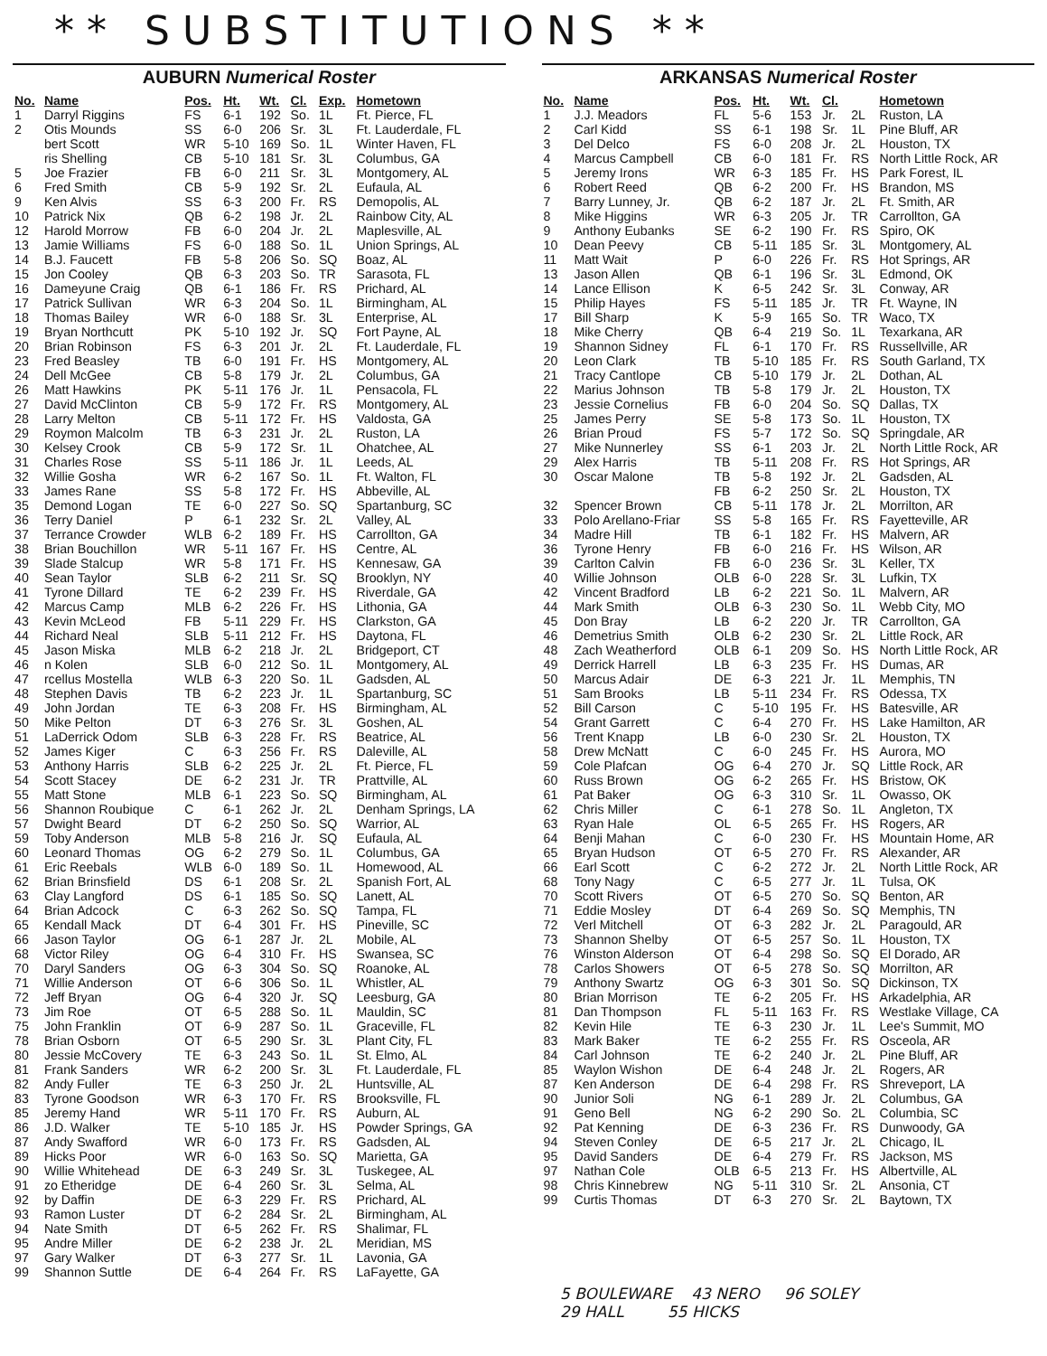** SUBSTITUTIONS **
AUBURN Numerical Roster
| No. | Name | Pos. | Ht. | Wt. | Cl. | Exp. | Hometown |
| --- | --- | --- | --- | --- | --- | --- | --- |
| 1 | Darryl Riggins | FS | 6-1 | 192 | So. | 1L | Ft. Pierce, FL |
| 2 | Otis Mounds | SS | 6-0 | 206 | Sr. | 3L | Ft. Lauderdale, FL |
| | bert Scott | WR | 5-10 | 169 | So. | 1L | Winter Haven, FL |
| | ris Shelling | CB | 5-10 | 181 | Sr. | 3L | Columbus, GA |
| 5 | Joe Frazier | FB | 6-0 | 211 | Sr. | 3L | Montgomery, AL |
| 6 | Fred Smith | CB | 5-9 | 192 | Sr. | 2L | Eufaula, AL |
| 9 | Ken Alvis | SS | 6-3 | 200 | Fr. | RS | Demopolis, AL |
| 10 | Patrick Nix | QB | 6-2 | 198 | Jr. | 2L | Rainbow City, AL |
| 12 | Harold Morrow | FB | 6-0 | 204 | Jr. | 2L | Maplesville, AL |
| 13 | Jamie Williams | FS | 6-0 | 188 | So. | 1L | Union Springs, AL |
| 14 | B.J. Faucett | FB | 5-8 | 206 | So. | SQ | Boaz, AL |
| 15 | Jon Cooley | QB | 6-3 | 203 | So. | TR | Sarasota, FL |
| 16 | Dameyune Craig | QB | 6-1 | 186 | Fr. | RS | Prichard, AL |
| 17 | Patrick Sullivan | WR | 6-3 | 204 | So. | 1L | Birmingham, AL |
| 18 | Thomas Bailey | WR | 6-0 | 188 | Sr. | 3L | Enterprise, AL |
| 19 | Bryan Northcutt | PK | 5-10 | 192 | Jr. | SQ | Fort Payne, AL |
| 20 | Brian Robinson | FS | 6-3 | 201 | Jr. | 2L | Ft. Lauderdale, FL |
| 23 | Fred Beasley | TB | 6-0 | 191 | Fr. | HS | Montgomery, AL |
| 24 | Dell McGee | CB | 5-8 | 179 | Jr. | 2L | Columbus, GA |
| 26 | Matt Hawkins | PK | 5-11 | 176 | Jr. | 1L | Pensacola, FL |
| 27 | David McClinton | CB | 5-9 | 172 | Fr. | RS | Montgomery, AL |
| 28 | Larry Melton | CB | 5-11 | 172 | Fr. | HS | Valdosta, GA |
| 29 | Roymon Malcolm | TB | 6-3 | 231 | Jr. | 2L | Ruston, LA |
| 30 | Kelsey Crook | CB | 5-9 | 172 | Sr. | 1L | Ohatchee, AL |
| 31 | Charles Rose | SS | 5-11 | 186 | Jr. | 1L | Leeds, AL |
| 32 | Willie Gosha | WR | 6-2 | 167 | So. | 1L | Ft. Walton, FL |
| 33 | James Rane | SS | 5-8 | 172 | Fr. | HS | Abbeville, AL |
| 35 | Demond Logan | TE | 6-0 | 227 | So. | SQ | Spartanburg, SC |
| 36 | Terry Daniel | P | 6-1 | 232 | Sr. | 2L | Valley, AL |
| 37 | Terrance Crowder | WLB | 6-2 | 189 | Fr. | HS | Carrollton, GA |
| 38 | Brian Bouchillon | WR | 5-11 | 167 | Fr. | HS | Centre, AL |
| 39 | Slade Stalcup | WR | 5-8 | 171 | Fr. | HS | Kennesaw, GA |
| 40 | Sean Taylor | SLB | 6-2 | 211 | Sr. | SQ | Brooklyn, NY |
| 41 | Tyrone Dillard | TE | 6-2 | 239 | Fr. | HS | Riverdale, GA |
| 42 | Marcus Camp | MLB | 6-2 | 226 | Fr. | HS | Lithonia, GA |
| 43 | Kevin McLeod | FB | 5-11 | 229 | Fr. | HS | Clarkston, GA |
| 44 | Richard Neal | SLB | 5-11 | 212 | Fr. | HS | Daytona, FL |
| 45 | Jason Miska | MLB | 6-2 | 218 | Jr. | 2L | Bridgeport, CT |
| 46 | n Kolen | SLB | 6-0 | 212 | So. | 1L | Montgomery, AL |
| 47 | rcellus Mostella | WLB | 6-3 | 220 | So. | 1L | Gadsden, AL |
| 48 | Stephen Davis | TB | 6-2 | 223 | Jr. | 1L | Spartanburg, SC |
| 49 | John Jordan | TE | 6-3 | 208 | Fr. | HS | Birmingham, AL |
| 50 | Mike Pelton | DT | 6-3 | 276 | Sr. | 3L | Goshen, AL |
| 51 | LaDerrick Odom | SLB | 6-3 | 228 | Fr. | RS | Beatrice, AL |
| 52 | James Kiger | C | 6-3 | 256 | Fr. | RS | Daleville, AL |
| 53 | Anthony Harris | SLB | 6-2 | 225 | Jr. | 2L | Ft. Pierce, FL |
| 54 | Scott Stacey | DE | 6-2 | 231 | Jr. | TR | Prattville, AL |
| 55 | Matt Stone | MLB | 6-1 | 223 | So. | SQ | Birmingham, AL |
| 56 | Shannon Roubique | C | 6-1 | 262 | Jr. | 2L | Denham Springs, LA |
| 57 | Dwight Beard | DT | 6-2 | 250 | So. | SQ | Warrior, AL |
| 59 | Toby Anderson | MLB | 5-8 | 216 | Jr. | SQ | Eufaula, AL |
| 60 | Leonard Thomas | OG | 6-2 | 279 | So. | 1L | Columbus, GA |
| 61 | Eric Reebals | WLB | 6-0 | 189 | So. | 1L | Homewood, AL |
| 62 | Brian Brinsfield | DS | 6-1 | 208 | Sr. | 2L | Spanish Fort, AL |
| 63 | Clay Langford | DS | 6-1 | 185 | So. | SQ | Lanett, AL |
| 64 | Brian Adcock | C | 6-3 | 262 | So. | SQ | Tampa, FL |
| 65 | Kendall Mack | DT | 6-4 | 301 | Fr. | HS | Pineville, SC |
| 66 | Jason Taylor | OG | 6-1 | 287 | Jr. | 2L | Mobile, AL |
| 68 | Victor Riley | OG | 6-4 | 310 | Fr. | HS | Swansea, SC |
| 70 | Daryl Sanders | OG | 6-3 | 304 | So. | SQ | Roanoke, AL |
| 71 | Willie Anderson | OT | 6-6 | 306 | So. | 1L | Whistler, AL |
| 72 | Jeff Bryan | OG | 6-4 | 320 | Jr. | SQ | Leesburg, GA |
| 73 | Jim Roe | OT | 6-5 | 288 | So. | 1L | Mauldin, SC |
| 75 | John Franklin | OT | 6-9 | 287 | So. | 1L | Graceville, FL |
| 78 | Brian Osborn | OT | 6-5 | 290 | Sr. | 3L | Plant City, FL |
| 80 | Jessie McCovery | TE | 6-3 | 243 | So. | 1L | St. Elmo, AL |
| 81 | Frank Sanders | WR | 6-2 | 200 | Sr. | 3L | Ft. Lauderdale, FL |
| 82 | Andy Fuller | TE | 6-3 | 250 | Jr. | 2L | Huntsville, AL |
| 83 | Tyrone Goodson | WR | 6-3 | 170 | Fr. | RS | Brooksville, FL |
| 85 | Jeremy Hand | WR | 5-11 | 170 | Fr. | RS | Auburn, AL |
| 86 | J.D. Walker | TE | 5-10 | 185 | Jr. | HS | Powder Springs, GA |
| 87 | Andy Swafford | WR | 6-0 | 173 | Fr. | RS | Gadsden, AL |
| 89 | Hicks Poor | WR | 6-0 | 163 | So. | SQ | Marietta, GA |
| 90 | Willie Whitehead | DE | 6-3 | 249 | Sr. | 3L | Tuskegee, AL |
| 91 | zo Etheridge | DE | 6-4 | 260 | Sr. | 3L | Selma, AL |
| 92 | by Daffin | DE | 6-3 | 229 | Fr. | RS | Prichard, AL |
| 93 | Ramon Luster | DT | 6-2 | 284 | Sr. | 2L | Birmingham, AL |
| 94 | Nate Smith | DT | 6-5 | 262 | Fr. | RS | Shalimar, FL |
| 95 | Andre Miller | DE | 6-2 | 238 | Jr. | 2L | Meridian, MS |
| 97 | Gary Walker | DT | 6-3 | 277 | Sr. | 1L | Lavonia, GA |
| 99 | Shannon Suttle | DE | 6-4 | 264 | Fr. | RS | LaFayette, GA |
ARKANSAS Numerical Roster
| No. | Name | Pos. | Ht. | Wt. | Cl. | | Hometown |
| --- | --- | --- | --- | --- | --- | --- | --- |
| 1 | J.J. Meadors | FL | 5-6 | 153 | Jr. | 2L | Ruston, LA |
| 2 | Carl Kidd | SS | 6-1 | 198 | Sr. | 1L | Pine Bluff, AR |
| 3 | Del Delco | FS | 6-0 | 208 | Jr. | 2L | Houston, TX |
| 4 | Marcus Campbell | CB | 6-0 | 181 | Fr. | RS | North Little Rock, AR |
| 5 | Jeremy Irons | WR | 6-3 | 185 | Fr. | HS | Park Forest, IL |
| 6 | Robert Reed | QB | 6-2 | 200 | Fr. | HS | Brandon, MS |
| 7 | Barry Lunney, Jr. | QB | 6-2 | 187 | Jr. | 2L | Ft. Smith, AR |
| 8 | Mike Higgins | WR | 6-3 | 205 | Jr. | TR | Carrollton, GA |
| 9 | Anthony Eubanks | SE | 6-2 | 190 | Fr. | RS | Spiro, OK |
| 10 | Dean Peevy | CB | 5-11 | 185 | Sr. | 3L | Montgomery, AL |
| 11 | Matt Wait | P | 6-0 | 226 | Fr. | RS | Hot Springs, AR |
| 13 | Jason Allen | QB | 6-1 | 196 | Sr. | 3L | Edmond, OK |
| 14 | Lance Ellison | K | 6-5 | 242 | Sr. | 3L | Conway, AR |
| 15 | Philip Hayes | FS | 5-11 | 185 | Jr. | TR | Ft. Wayne, IN |
| 17 | Bill Sharp | K | 5-9 | 165 | So. | TR | Waco, TX |
| 18 | Mike Cherry | QB | 6-4 | 219 | So. | 1L | Texarkana, AR |
| 19 | Shannon Sidney | FL | 6-1 | 170 | Fr. | RS | Russellville, AR |
| 20 | Leon Clark | TB | 5-10 | 185 | Fr. | RS | South Garland, TX |
| 21 | Tracy Cantlope | CB | 5-10 | 179 | Jr. | 2L | Dothan, AL |
| 22 | Marius Johnson | TB | 5-8 | 179 | Jr. | 2L | Houston, TX |
| 23 | Jessie Cornelius | FB | 6-0 | 204 | So. | SQ | Dallas, TX |
| 25 | James Perry | SE | 5-8 | 173 | So. | 1L | Houston, TX |
| 26 | Brian Proud | FS | 5-7 | 172 | So. | SQ | Springdale, AR |
| 27 | Mike Nunnerley | SS | 6-1 | 203 | Jr. | 2L | North Little Rock, AR |
| 29 | Alex Harris | TB | 5-11 | 208 | Fr. | RS | Hot Springs, AR |
| 30 | Oscar Malone | TB | 5-8 | 192 | Jr. | 2L | Gadsden, AL |
| | | FB | 6-2 | 250 | Sr. | 2L | Houston, TX |
| 32 | Spencer Brown | CB | 5-11 | 178 | Jr. | 2L | Morrilton, AR |
| 33 | Polo Arellano-Friar | SS | 5-8 | 165 | Fr. | RS | Fayetteville, AR |
| 34 | Madre Hill | TB | 6-1 | 182 | Fr. | HS | Malvern, AR |
| 36 | Tyrone Henry | FB | 6-0 | 216 | Fr. | HS | Wilson, AR |
| 39 | Carlton Calvin | FB | 6-0 | 236 | Sr. | 3L | Keller, TX |
| 40 | Willie Johnson | OLB | 6-0 | 228 | Sr. | 3L | Lufkin, TX |
| 42 | Vincent Bradford | LB | 6-2 | 221 | So. | 1L | Malvern, AR |
| 44 | Mark Smith | OLB | 6-3 | 230 | So. | 1L | Webb City, MO |
| 45 | Don Bray | LB | 6-2 | 220 | Jr. | TR | Carrollton, GA |
| 46 | Demetrius Smith | OLB | 6-2 | 230 | Sr. | 2L | Little Rock, AR |
| 48 | Zach Weatherford | OLB | 6-1 | 209 | So. | HS | North Little Rock, AR |
| 49 | Derrick Harrell | LB | 6-3 | 235 | Fr. | HS | Dumas, AR |
| 50 | Marcus Adair | DE | 6-3 | 221 | Jr. | 1L | Memphis, TN |
| 51 | Sam Brooks | LB | 5-11 | 234 | Fr. | RS | Odessa, TX |
| 52 | Bill Carson | C | 5-10 | 195 | Fr. | HS | Batesville, AR |
| 54 | Grant Garrett | C | 6-4 | 270 | Fr. | HS | Lake Hamilton, AR |
| 56 | Trent Knapp | LB | 6-0 | 230 | Sr. | 2L | Houston, TX |
| 58 | Drew McNatt | C | 6-0 | 245 | Fr. | HS | Aurora, MO |
| 59 | Cole Plafcan | OG | 6-4 | 270 | Jr. | SQ | Little Rock, AR |
| 60 | Russ Brown | OG | 6-2 | 265 | Fr. | HS | Bristow, OK |
| 61 | Pat Baker | OG | 6-3 | 310 | Sr. | 1L | Owasso, OK |
| 62 | Chris Miller | C | 6-1 | 278 | So. | 1L | Angleton, TX |
| 63 | Ryan Hale | OL | 6-5 | 265 | Fr. | HS | Rogers, AR |
| 64 | Benji Mahan | C | 6-0 | 230 | Fr. | HS | Mountain Home, AR |
| 65 | Bryan Hudson | OT | 6-5 | 270 | Fr. | RS | Alexander, AR |
| 66 | Earl Scott | C | 6-2 | 272 | Jr. | 2L | North Little Rock, AR |
| 68 | Tony Nagy | C | 6-5 | 277 | Jr. | 1L | Tulsa, OK |
| 70 | Scott Rivers | OT | 6-5 | 270 | So. | SQ | Benton, AR |
| 71 | Eddie Mosley | DT | 6-4 | 269 | So. | SQ | Memphis, TN |
| 72 | Verl Mitchell | OT | 6-3 | 282 | Jr. | 2L | Paragould, AR |
| 73 | Shannon Shelby | OT | 6-5 | 257 | So. | 1L | Houston, TX |
| 76 | Winston Alderson | OT | 6-4 | 298 | So. | SQ | El Dorado, AR |
| 78 | Carlos Showers | OT | 6-5 | 278 | So. | SQ | Morrilton, AR |
| 79 | Anthony Swartz | OG | 6-3 | 301 | So. | SQ | Dickinson, TX |
| 80 | Brian Morrison | TE | 6-2 | 205 | Fr. | HS | Arkadelphia, AR |
| 81 | Dan Thompson | FL | 5-11 | 163 | Fr. | RS | Westlake Village, CA |
| 82 | Kevin Hile | TE | 6-3 | 230 | Jr. | 1L | Lee's Summit, MO |
| 83 | Mark Baker | TE | 6-2 | 255 | Fr. | RS | Osceola, AR |
| 84 | Carl Johnson | TE | 6-2 | 240 | Jr. | 2L | Pine Bluff, AR |
| 85 | Waylon Wishon | DE | 6-4 | 248 | Jr. | 2L | Rogers, AR |
| 87 | Ken Anderson | DE | 6-4 | 298 | Fr. | RS | Shreveport, LA |
| 90 | Junior Soli | NG | 6-1 | 289 | Jr. | 2L | Columbus, GA |
| 91 | Geno Bell | NG | 6-2 | 290 | So. | 2L | Columbia, SC |
| 92 | Pat Kenning | DE | 6-3 | 236 | Fr. | RS | Dunwoody, GA |
| 94 | Steven Conley | DE | 6-5 | 217 | Jr. | 2L | Chicago, IL |
| 95 | David Sanders | DE | 6-4 | 279 | Fr. | RS | Jackson, MS |
| 97 | Nathan Cole | OLB | 6-5 | 213 | Fr. | HS | Albertville, AL |
| 98 | Chris Kinnebrew | NG | 5-11 | 310 | Sr. | 2L | Ansonia, CT |
| 99 | Curtis Thomas | DT | 6-3 | 270 | Sr. | 2L | Baytown, TX |
5 BOULEWARE 43 NERO 96 SOLEY
29 HALL 55 HICKS